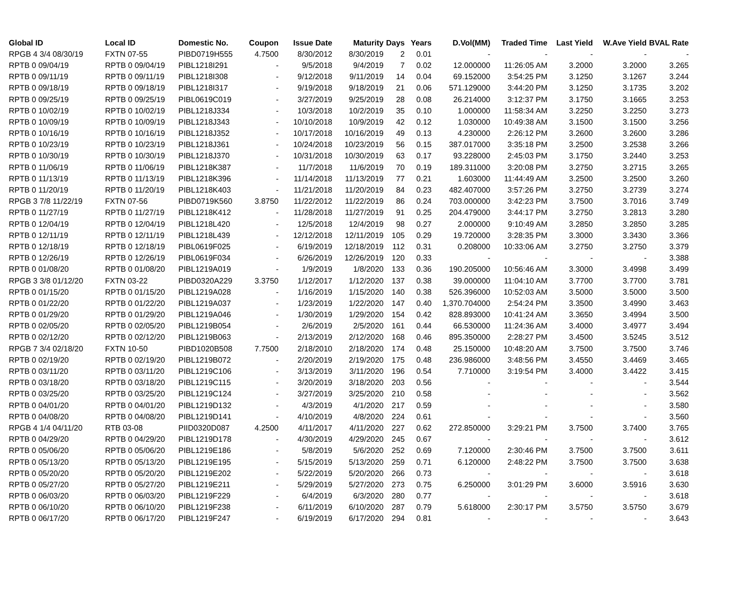| Global ID | Local ID | Domestic No. | Coupon | Issue Date | Maturity | Days | Years | D.Vol(MM) | Traded Time | Last Yield | W.Ave Yield | BVAL Rate |
| --- | --- | --- | --- | --- | --- | --- | --- | --- | --- | --- | --- | --- |
| RPGB 4 3/4 08/30/19 | FXTN 07-55 | PIBD0719H555 | 4.7500 | 8/30/2012 | 8/30/2019 | 2 | 0.01 | - | - | - | - | - |
| RPTB 0 09/04/19 | RPTB 0 09/04/19 | PIBL1218I291 | - | 9/5/2018 | 9/4/2019 | 7 | 0.02 | 12.000000 | 11:26:05 AM | 3.2000 | 3.2000 | 3.265 |
| RPTB 0 09/11/19 | RPTB 0 09/11/19 | PIBL1218I308 | - | 9/12/2018 | 9/11/2019 | 14 | 0.04 | 69.152000 | 3:54:25 PM | 3.1250 | 3.1267 | 3.244 |
| RPTB 0 09/18/19 | RPTB 0 09/18/19 | PIBL1218I317 | - | 9/19/2018 | 9/18/2019 | 21 | 0.06 | 571.129000 | 3:44:20 PM | 3.1250 | 3.1735 | 3.202 |
| RPTB 0 09/25/19 | RPTB 0 09/25/19 | PIBL0619C019 | - | 3/27/2019 | 9/25/2019 | 28 | 0.08 | 26.214000 | 3:12:37 PM | 3.1750 | 3.1665 | 3.253 |
| RPTB 0 10/02/19 | RPTB 0 10/02/19 | PIBL1218J334 | - | 10/3/2018 | 10/2/2019 | 35 | 0.10 | 1.000000 | 11:58:34 AM | 3.2250 | 3.2250 | 3.273 |
| RPTB 0 10/09/19 | RPTB 0 10/09/19 | PIBL1218J343 | - | 10/10/2018 | 10/9/2019 | 42 | 0.12 | 1.030000 | 10:49:38 AM | 3.1500 | 3.1500 | 3.256 |
| RPTB 0 10/16/19 | RPTB 0 10/16/19 | PIBL1218J352 | - | 10/17/2018 | 10/16/2019 | 49 | 0.13 | 4.230000 | 2:26:12 PM | 3.2600 | 3.2600 | 3.286 |
| RPTB 0 10/23/19 | RPTB 0 10/23/19 | PIBL1218J361 | - | 10/24/2018 | 10/23/2019 | 56 | 0.15 | 387.017000 | 3:35:18 PM | 3.2500 | 3.2538 | 3.266 |
| RPTB 0 10/30/19 | RPTB 0 10/30/19 | PIBL1218J370 | - | 10/31/2018 | 10/30/2019 | 63 | 0.17 | 93.228000 | 2:45:03 PM | 3.1750 | 3.2440 | 3.253 |
| RPTB 0 11/06/19 | RPTB 0 11/06/19 | PIBL1218K387 | - | 11/7/2018 | 11/6/2019 | 70 | 0.19 | 189.311000 | 3:20:08 PM | 3.2750 | 3.2715 | 3.265 |
| RPTB 0 11/13/19 | RPTB 0 11/13/19 | PIBL1218K396 | - | 11/14/2018 | 11/13/2019 | 77 | 0.21 | 1.603000 | 11:44:49 AM | 3.2500 | 3.2500 | 3.260 |
| RPTB 0 11/20/19 | RPTB 0 11/20/19 | PIBL1218K403 | - | 11/21/2018 | 11/20/2019 | 84 | 0.23 | 482.407000 | 3:57:26 PM | 3.2750 | 3.2739 | 3.274 |
| RPGB 3 7/8 11/22/19 | FXTN 07-56 | PIBD0719K560 | 3.8750 | 11/22/2012 | 11/22/2019 | 86 | 0.24 | 703.000000 | 3:42:23 PM | 3.7500 | 3.7016 | 3.749 |
| RPTB 0 11/27/19 | RPTB 0 11/27/19 | PIBL1218K412 | - | 11/28/2018 | 11/27/2019 | 91 | 0.25 | 204.479000 | 3:44:17 PM | 3.2750 | 3.2813 | 3.280 |
| RPTB 0 12/04/19 | RPTB 0 12/04/19 | PIBL1218L420 | - | 12/5/2018 | 12/4/2019 | 98 | 0.27 | 2.000000 | 9:10:49 AM | 3.2850 | 3.2850 | 3.285 |
| RPTB 0 12/11/19 | RPTB 0 12/11/19 | PIBL1218L439 | - | 12/12/2018 | 12/11/2019 | 105 | 0.29 | 19.720000 | 3:28:35 PM | 3.3000 | 3.3430 | 3.366 |
| RPTB 0 12/18/19 | RPTB 0 12/18/19 | PIBL0619F025 | - | 6/19/2019 | 12/18/2019 | 112 | 0.31 | 0.208000 | 10:33:06 AM | 3.2750 | 3.2750 | 3.379 |
| RPTB 0 12/26/19 | RPTB 0 12/26/19 | PIBL0619F034 | - | 6/26/2019 | 12/26/2019 | 120 | 0.33 | - | - | - | - | 3.388 |
| RPTB 0 01/08/20 | RPTB 0 01/08/20 | PIBL1219A019 | - | 1/9/2019 | 1/8/2020 | 133 | 0.36 | 190.205000 | 10:56:46 AM | 3.3000 | 3.4998 | 3.499 |
| RPGB 3 3/8 01/12/20 | FXTN 03-22 | PIBD0320A229 | 3.3750 | 1/12/2017 | 1/12/2020 | 137 | 0.38 | 39.000000 | 11:04:10 AM | 3.7700 | 3.7700 | 3.781 |
| RPTB 0 01/15/20 | RPTB 0 01/15/20 | PIBL1219A028 | - | 1/16/2019 | 1/15/2020 | 140 | 0.38 | 526.396000 | 10:52:03 AM | 3.5000 | 3.5000 | 3.500 |
| RPTB 0 01/22/20 | RPTB 0 01/22/20 | PIBL1219A037 | - | 1/23/2019 | 1/22/2020 | 147 | 0.40 | 1,370.704000 | 2:54:24 PM | 3.3500 | 3.4990 | 3.463 |
| RPTB 0 01/29/20 | RPTB 0 01/29/20 | PIBL1219A046 | - | 1/30/2019 | 1/29/2020 | 154 | 0.42 | 828.893000 | 10:41:24 AM | 3.3650 | 3.4994 | 3.500 |
| RPTB 0 02/05/20 | RPTB 0 02/05/20 | PIBL1219B054 | - | 2/6/2019 | 2/5/2020 | 161 | 0.44 | 66.530000 | 11:24:36 AM | 3.4000 | 3.4977 | 3.494 |
| RPTB 0 02/12/20 | RPTB 0 02/12/20 | PIBL1219B063 | - | 2/13/2019 | 2/12/2020 | 168 | 0.46 | 895.350000 | 2:28:27 PM | 3.4500 | 3.5245 | 3.512 |
| RPGB 7 3/4 02/18/20 | FXTN 10-50 | PIBD1020B508 | 7.7500 | 2/18/2010 | 2/18/2020 | 174 | 0.48 | 25.150000 | 10:48:20 AM | 3.7500 | 3.7500 | 3.746 |
| RPTB 0 02/19/20 | RPTB 0 02/19/20 | PIBL1219B072 | - | 2/20/2019 | 2/19/2020 | 175 | 0.48 | 236.986000 | 3:48:56 PM | 3.4550 | 3.4469 | 3.465 |
| RPTB 0 03/11/20 | RPTB 0 03/11/20 | PIBL1219C106 | - | 3/13/2019 | 3/11/2020 | 196 | 0.54 | 7.710000 | 3:19:54 PM | 3.4000 | 3.4422 | 3.415 |
| RPTB 0 03/18/20 | RPTB 0 03/18/20 | PIBL1219C115 | - | 3/20/2019 | 3/18/2020 | 203 | 0.56 | - | - | - | - | 3.544 |
| RPTB 0 03/25/20 | RPTB 0 03/25/20 | PIBL1219C124 | - | 3/27/2019 | 3/25/2020 | 210 | 0.58 | - | - | - | - | 3.562 |
| RPTB 0 04/01/20 | RPTB 0 04/01/20 | PIBL1219D132 | - | 4/3/2019 | 4/1/2020 | 217 | 0.59 | - | - | - | - | 3.580 |
| RPTB 0 04/08/20 | RPTB 0 04/08/20 | PIBL1219D141 | - | 4/10/2019 | 4/8/2020 | 224 | 0.61 | - | - | - | - | 3.560 |
| RPGB 4 1/4 04/11/20 | RTB 03-08 | PIID0320D087 | 4.2500 | 4/11/2017 | 4/11/2020 | 227 | 0.62 | 272.850000 | 3:29:21 PM | 3.7500 | 3.7400 | 3.765 |
| RPTB 0 04/29/20 | RPTB 0 04/29/20 | PIBL1219D178 | - | 4/30/2019 | 4/29/2020 | 245 | 0.67 | - | - | - | - | 3.612 |
| RPTB 0 05/06/20 | RPTB 0 05/06/20 | PIBL1219E186 | - | 5/8/2019 | 5/6/2020 | 252 | 0.69 | 7.120000 | 2:30:46 PM | 3.7500 | 3.7500 | 3.611 |
| RPTB 0 05/13/20 | RPTB 0 05/13/20 | PIBL1219E195 | - | 5/15/2019 | 5/13/2020 | 259 | 0.71 | 6.120000 | 2:48:22 PM | 3.7500 | 3.7500 | 3.638 |
| RPTB 0 05/20/20 | RPTB 0 05/20/20 | PIBL1219E202 | - | 5/22/2019 | 5/20/2020 | 266 | 0.73 | - | - | - | - | 3.618 |
| RPTB 0 05/27/20 | RPTB 0 05/27/20 | PIBL1219E211 | - | 5/29/2019 | 5/27/2020 | 273 | 0.75 | 6.250000 | 3:01:29 PM | 3.6000 | 3.5916 | 3.630 |
| RPTB 0 06/03/20 | RPTB 0 06/03/20 | PIBL1219F229 | - | 6/4/2019 | 6/3/2020 | 280 | 0.77 | - | - | - | - | 3.618 |
| RPTB 0 06/10/20 | RPTB 0 06/10/20 | PIBL1219F238 | - | 6/11/2019 | 6/10/2020 | 287 | 0.79 | 5.618000 | 2:30:17 PM | 3.5750 | 3.5750 | 3.679 |
| RPTB 0 06/17/20 | RPTB 0 06/17/20 | PIBL1219F247 | - | 6/19/2019 | 6/17/2020 | 294 | 0.81 | - | - | - | - | 3.643 |